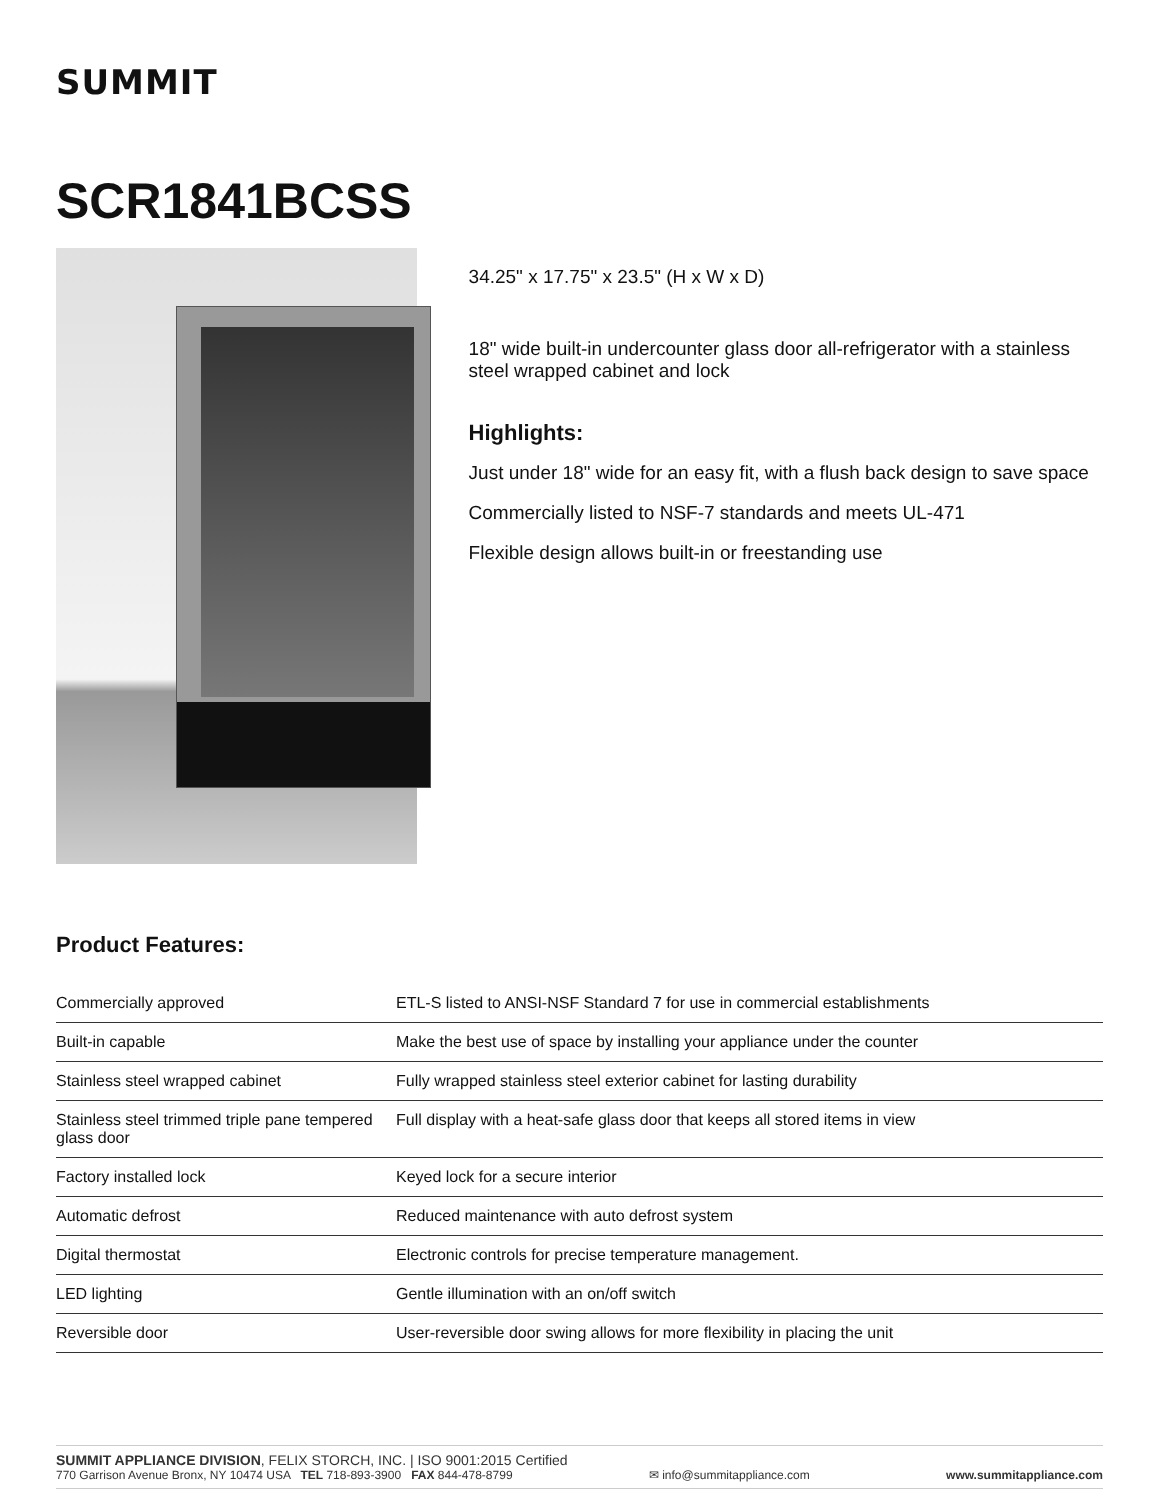SUMMIT
SCR1841BCSS
34.25" x 17.75" x 23.5" (H x W x D)
18" wide built-in undercounter glass door all-refrigerator with a stainless steel wrapped cabinet and lock
Highlights:
Just under 18" wide for an easy fit, with a flush back design to save space
Commercially listed to NSF-7 standards and meets UL-471
Flexible design allows built-in or freestanding use
Product Features:
| Commercially approved | ETL-S listed to ANSI-NSF Standard 7 for use in commercial establishments |
| Built-in capable | Make the best use of space by installing your appliance under the counter |
| Stainless steel wrapped cabinet | Fully wrapped stainless steel exterior cabinet for lasting durability |
| Stainless steel trimmed triple pane tempered glass door | Full display with a heat-safe glass door that keeps all stored items in view |
| Factory installed lock | Keyed lock for a secure interior |
| Automatic defrost | Reduced maintenance with auto defrost system |
| Digital thermostat | Electronic controls for precise temperature management. |
| LED lighting | Gentle illumination with an on/off switch |
| Reversible door | User-reversible door swing allows for more flexibility in placing the unit |
SUMMIT APPLIANCE DIVISION, FELIX STORCH, INC. | ISO 9001:2015 Certified
770 Garrison Avenue Bronx, NY 10474 USA TEL 718-893-3900 FAX 844-478-8799 ✉ info@summitappliance.com www.summitappliance.com